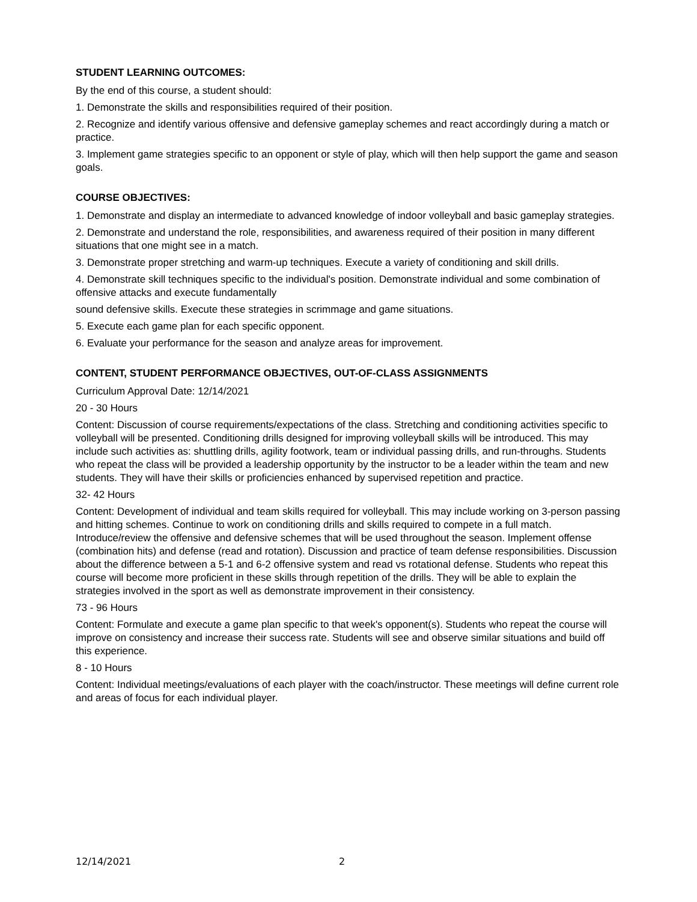STUDENT LEARNING OUTCOMES:
By the end of this course, a student should:
1. Demonstrate the skills and responsibilities required of their position.
2. Recognize and identify various offensive and defensive gameplay schemes and react accordingly during a match or practice.
3. Implement game strategies specific to an opponent or style of play, which will then help support the game and season goals.
COURSE OBJECTIVES:
1. Demonstrate and display an intermediate to advanced knowledge of indoor volleyball and basic gameplay strategies.
2. Demonstrate and understand the role, responsibilities, and awareness required of their position in many different situations that one might see in a match.
3. Demonstrate proper stretching and warm-up techniques. Execute a variety of conditioning and skill drills.
4. Demonstrate skill techniques specific to the individual's position. Demonstrate individual and some combination of offensive attacks and execute fundamentally
sound defensive skills. Execute these strategies in scrimmage and game situations.
5. Execute each game plan for each specific opponent.
6. Evaluate your performance for the season and analyze areas for improvement.
CONTENT, STUDENT PERFORMANCE OBJECTIVES, OUT-OF-CLASS ASSIGNMENTS
Curriculum Approval Date: 12/14/2021
20 - 30 Hours
Content: Discussion of course requirements/expectations of the class. Stretching and conditioning activities specific to volleyball will be presented. Conditioning drills designed for improving volleyball skills will be introduced. This may include such activities as: shuttling drills, agility footwork, team or individual passing drills, and run-throughs. Students who repeat the class will be provided a leadership opportunity by the instructor to be a leader within the team and new students. They will have their skills or proficiencies enhanced by supervised repetition and practice.
32- 42 Hours
Content: Development of individual and team skills required for volleyball. This may include working on 3-person passing and hitting schemes. Continue to work on conditioning drills and skills required to compete in a full match. Introduce/review the offensive and defensive schemes that will be used throughout the season. Implement offense (combination hits) and defense (read and rotation). Discussion and practice of team defense responsibilities. Discussion about the difference between a 5-1 and 6-2 offensive system and read vs rotational defense. Students who repeat this course will become more proficient in these skills through repetition of the drills. They will be able to explain the strategies involved in the sport as well as demonstrate improvement in their consistency.
73 - 96 Hours
Content: Formulate and execute a game plan specific to that week's opponent(s). Students who repeat the course will improve on consistency and increase their success rate. Students will see and observe similar situations and build off this experience.
8 - 10 Hours
Content: Individual meetings/evaluations of each player with the coach/instructor. These meetings will define current role and areas of focus for each individual player.
12/14/2021 2